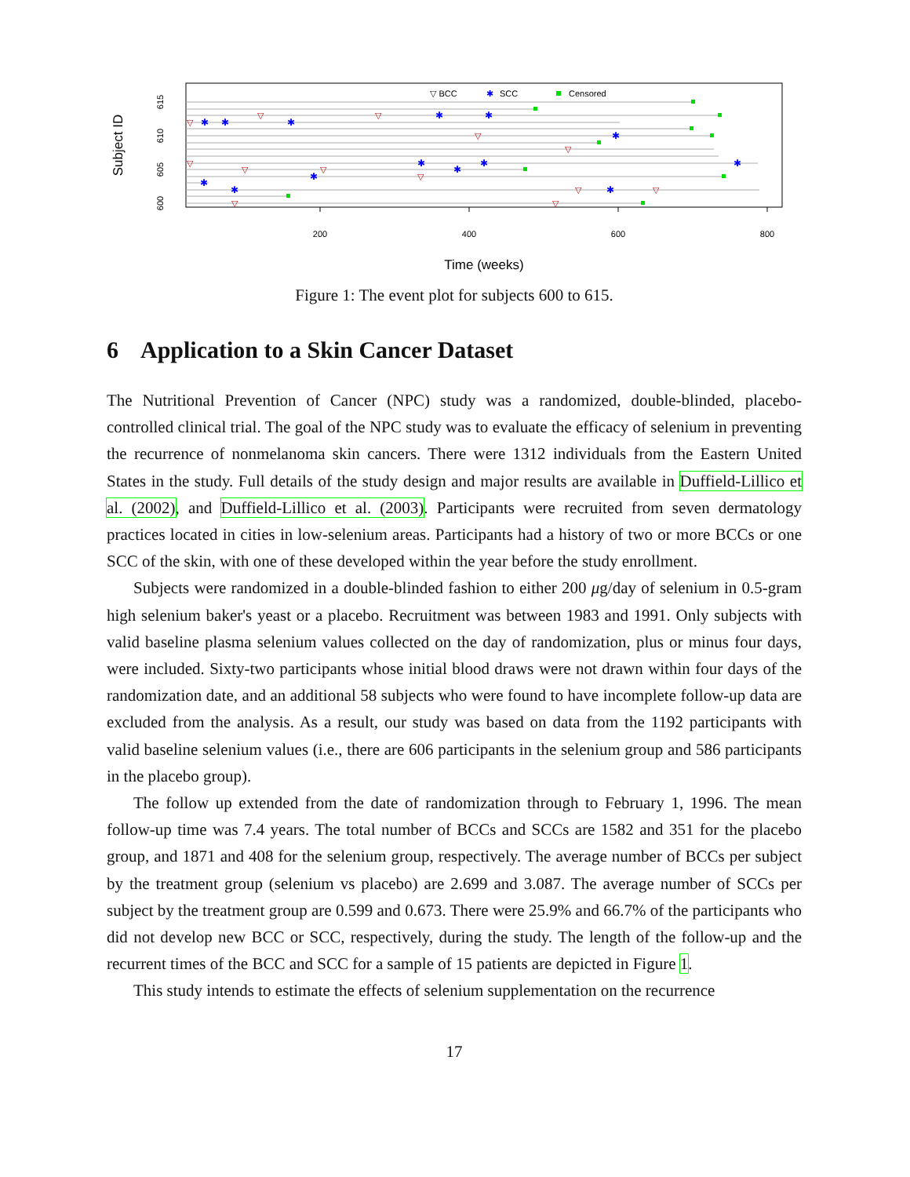▽ BCC
✱
SCC
Censored
▽
▽
▽
▽
▽
▽
▽
▽
▽
▽
▽
▽
▽
✱
✱
✱
✱
✱
✱
✱
✱
✱
✱
✱
✱
✱
✱
200
400
600
800
615
610
605
600
Time (weeks)
Subject ID
Figure 1: The event plot for subjects 600 to 615.
6 Application to a Skin Cancer Dataset
The Nutritional Prevention of Cancer (NPC) study was a randomized, double-blinded, placebo-controlled clinical trial. The goal of the NPC study was to evaluate the efficacy of selenium in preventing the recurrence of nonmelanoma skin cancers. There were 1312 individuals from the Eastern United States in the study. Full details of the study design and major results are available in Duffield-Lillico et al. (2002), and Duffield-Lillico et al. (2003). Participants were recruited from seven dermatology practices located in cities in low-selenium areas. Participants had a history of two or more BCCs or one SCC of the skin, with one of these developed within the year before the study enrollment.
Subjects were randomized in a double-blinded fashion to either 200 μg/day of selenium in 0.5-gram high selenium baker's yeast or a placebo. Recruitment was between 1983 and 1991. Only subjects with valid baseline plasma selenium values collected on the day of randomization, plus or minus four days, were included. Sixty-two participants whose initial blood draws were not drawn within four days of the randomization date, and an additional 58 subjects who were found to have incomplete follow-up data are excluded from the analysis. As a result, our study was based on data from the 1192 participants with valid baseline selenium values (i.e., there are 606 participants in the selenium group and 586 participants in the placebo group).
The follow up extended from the date of randomization through to February 1, 1996. The mean follow-up time was 7.4 years. The total number of BCCs and SCCs are 1582 and 351 for the placebo group, and 1871 and 408 for the selenium group, respectively. The average number of BCCs per subject by the treatment group (selenium vs placebo) are 2.699 and 3.087. The average number of SCCs per subject by the treatment group are 0.599 and 0.673. There were 25.9% and 66.7% of the participants who did not develop new BCC or SCC, respectively, during the study. The length of the follow-up and the recurrent times of the BCC and SCC for a sample of 15 patients are depicted in Figure 1.
This study intends to estimate the effects of selenium supplementation on the recurrence
17